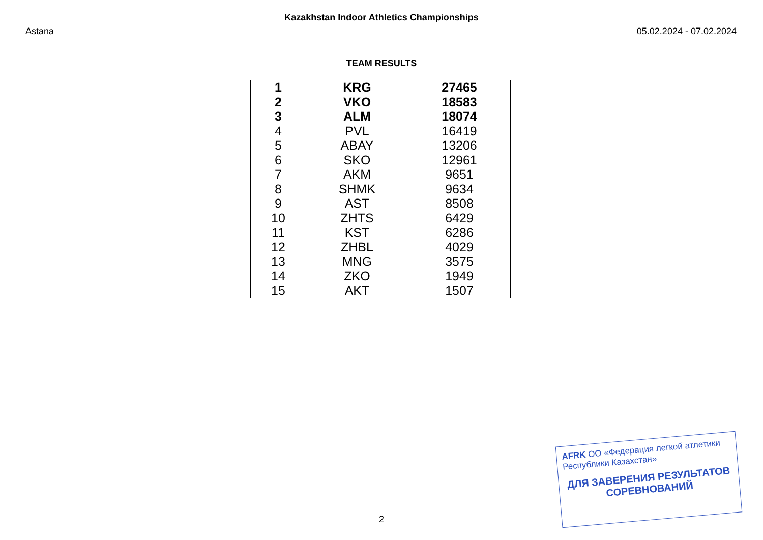Kazakhstan Indoor Athletics Championships
Astana 05.02.2024 - 07.02.2024
TEAM RESULTS
| 1 | KRG | 27465 |
| 2 | VKO | 18583 |
| 3 | ALM | 18074 |
| 4 | PVL | 16419 |
| 5 | ABAY | 13206 |
| 6 | SKO | 12961 |
| 7 | AKM | 9651 |
| 8 | SHMK | 9634 |
| 9 | AST | 8508 |
| 10 | ZHTS | 6429 |
| 11 | KST | 6286 |
| 12 | ZHBL | 4029 |
| 13 | MNG | 3575 |
| 14 | ZKO | 1949 |
| 15 | AKT | 1507 |
AFRK ОО «Федерация легкой атлетики Республики Казахстан»
ДЛЯ ЗАВЕРЕНИЯ РЕЗУЛЬТАТОВ СОРЕВНОВАНИЙ
2